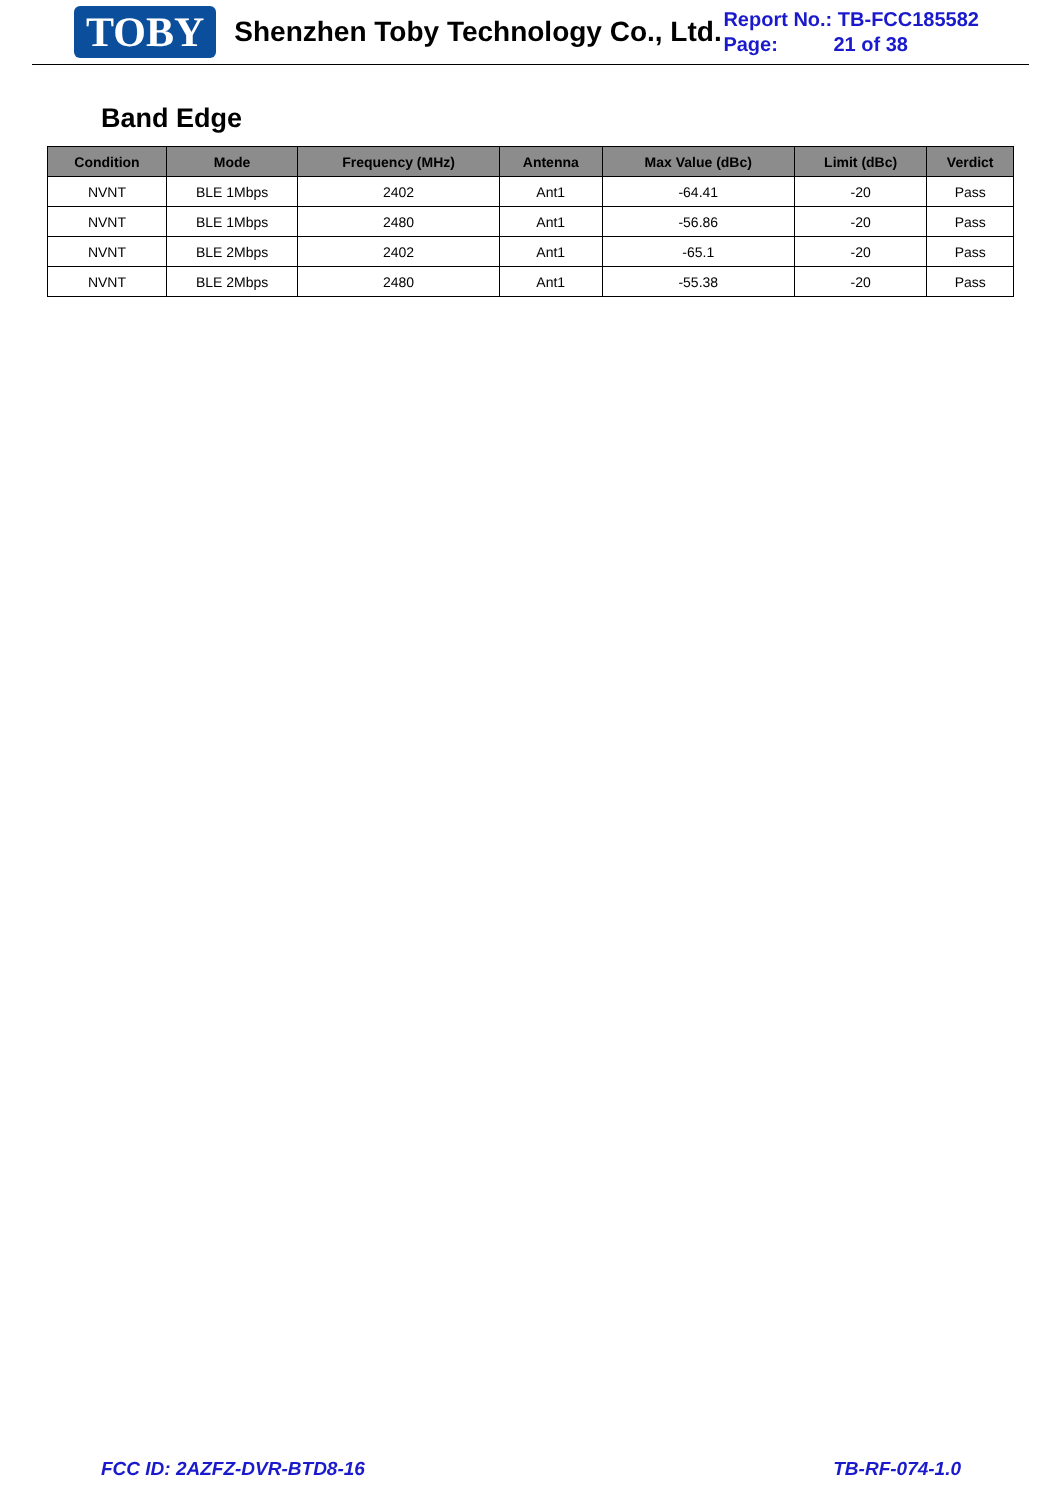TOBY Shenzhen Toby Technology Co., Ltd.
Report No.: TB-FCC185582
Page: 21 of 38
Band Edge
| Condition | Mode | Frequency (MHz) | Antenna | Max Value (dBc) | Limit (dBc) | Verdict |
| --- | --- | --- | --- | --- | --- | --- |
| NVNT | BLE 1Mbps | 2402 | Ant1 | -64.41 | -20 | Pass |
| NVNT | BLE 1Mbps | 2480 | Ant1 | -56.86 | -20 | Pass |
| NVNT | BLE 2Mbps | 2402 | Ant1 | -65.1 | -20 | Pass |
| NVNT | BLE 2Mbps | 2480 | Ant1 | -55.38 | -20 | Pass |
FCC ID: 2AZFZ-DVR-BTD8-16 TB-RF-074-1.0